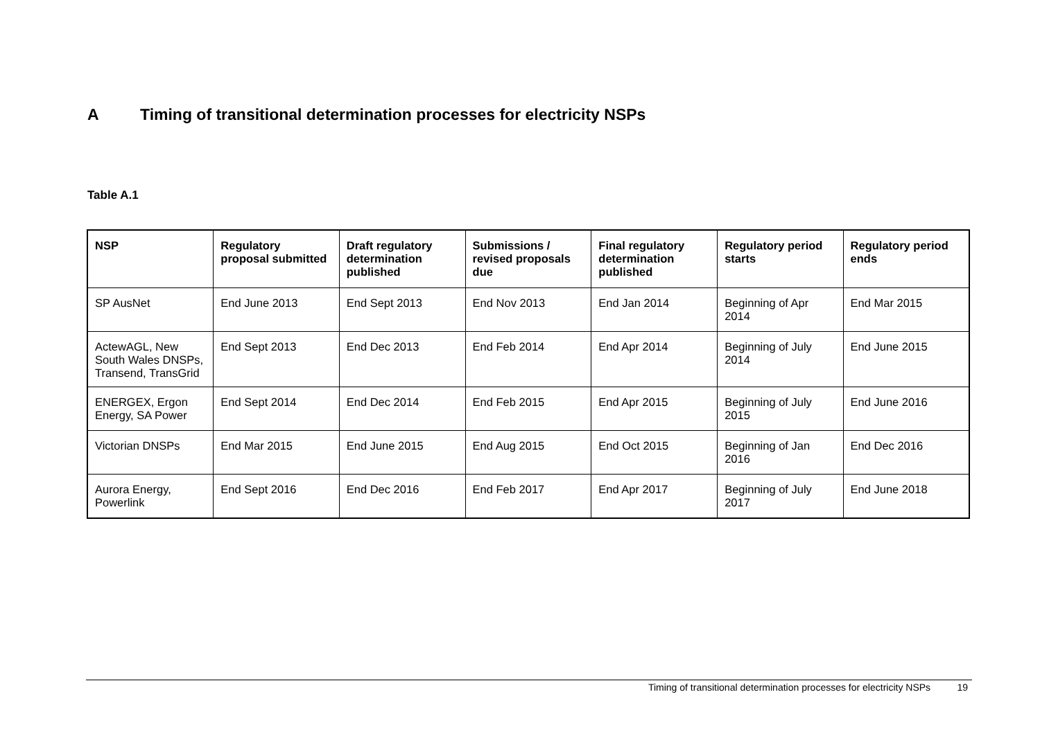A Timing of transitional determination processes for electricity NSPs
Table A.1
| NSP | Regulatory proposal submitted | Draft regulatory determination published | Submissions / revised proposals due | Final regulatory determination published | Regulatory period starts | Regulatory period ends |
| --- | --- | --- | --- | --- | --- | --- |
| SP AusNet | End June 2013 | End Sept 2013 | End Nov 2013 | End Jan 2014 | Beginning of Apr 2014 | End Mar 2015 |
| ActewAGL, New South Wales DNSPs, Transend, TransGrid | End Sept 2013 | End Dec 2013 | End Feb 2014 | End Apr 2014 | Beginning of July 2014 | End June 2015 |
| ENERGEX, Ergon Energy, SA Power | End Sept 2014 | End Dec 2014 | End Feb 2015 | End Apr 2015 | Beginning of July 2015 | End June 2016 |
| Victorian DNSPs | End Mar 2015 | End June 2015 | End Aug 2015 | End Oct 2015 | Beginning of Jan 2016 | End Dec 2016 |
| Aurora Energy, Powerlink | End Sept 2016 | End Dec 2016 | End Feb 2017 | End Apr 2017 | Beginning of July 2017 | End June 2018 |
Timing of transitional determination processes for electricity NSPs 19